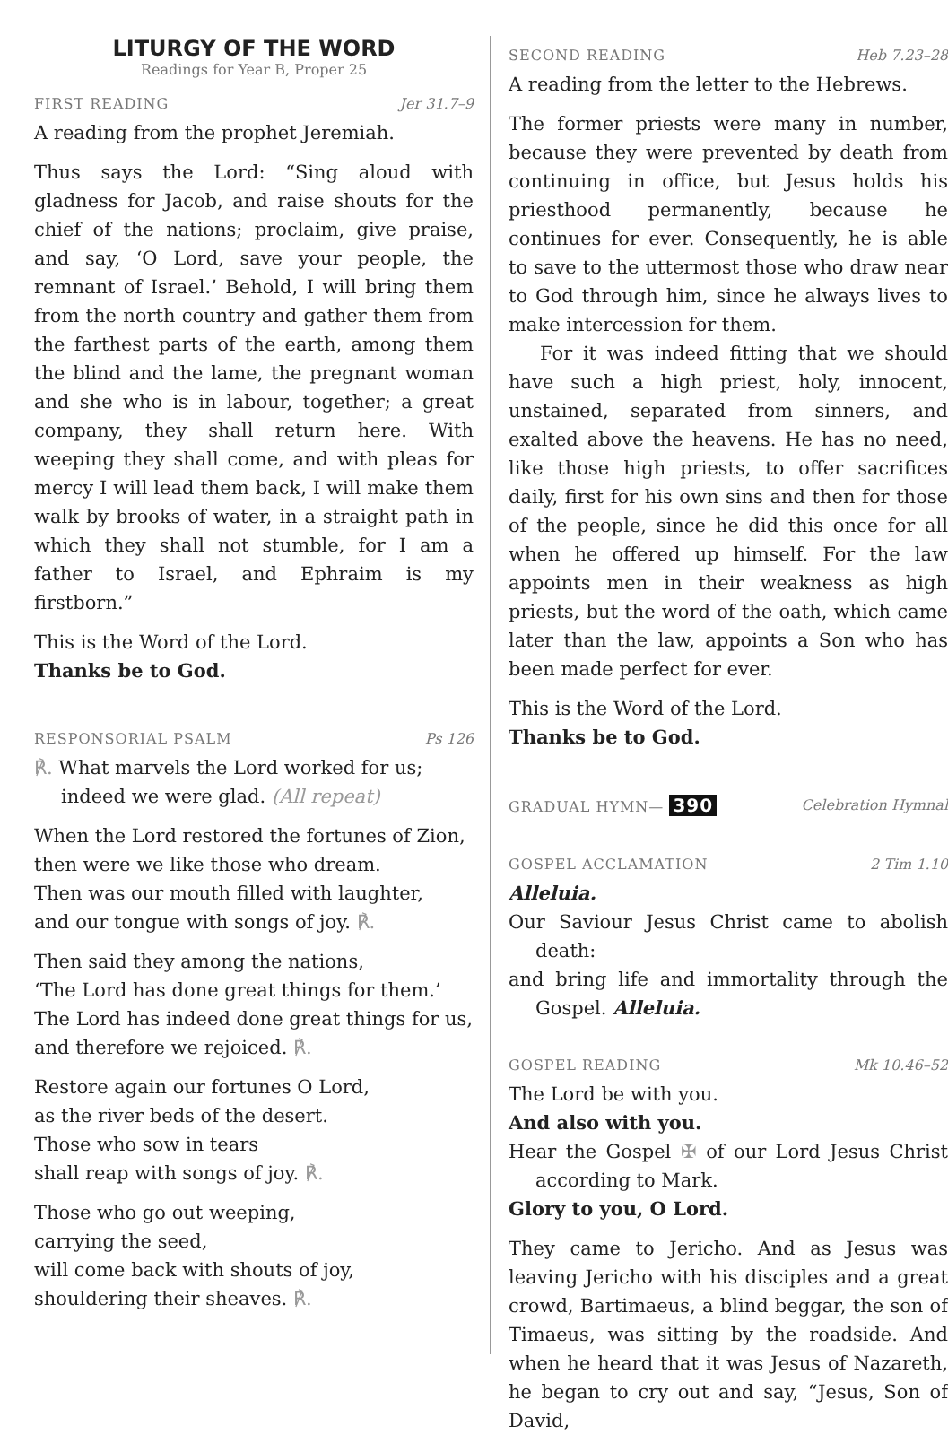LITURGY OF THE WORD
Readings for Year B, Proper 25
FIRST READING Jer 31.7–9
A reading from the prophet Jeremiah.
Thus says the Lord: “Sing aloud with gladness for Jacob, and raise shouts for the chief of the nations; proclaim, give praise, and say, ‘O Lord, save your people, the remnant of Israel.’ Behold, I will bring them from the north country and gather them from the farthest parts of the earth, among them the blind and the lame, the pregnant woman and she who is in labour, together; a great company, they shall return here. With weeping they shall come, and with pleas for mercy I will lead them back, I will make them walk by brooks of water, in a straight path in which they shall not stumble, for I am a father to Israel, and Ephraim is my firstborn.”
This is the Word of the Lord.
Thanks be to God.
RESPONSORIAL PSALM Ps 126
℟. What marvels the Lord worked for us;
indeed we were glad. (All repeat)
When the Lord restored the fortunes of Zion,
then were we like those who dream.
Then was our mouth filled with laughter,
and our tongue with songs of joy. ℟.
Then said they among the nations,
‘The Lord has done great things for them.’
The Lord has indeed done great things for us,
and therefore we rejoiced. ℟.
Restore again our fortunes O Lord,
as the river beds of the desert.
Those who sow in tears
shall reap with songs of joy. ℟.
Those who go out weeping,
carrying the seed,
will come back with shouts of joy,
shouldering their sheaves. ℟.
SECOND READING Heb 7.23–28
A reading from the letter to the Hebrews.
The former priests were many in number, because they were prevented by death from continuing in office, but Jesus holds his priesthood permanently, because he continues for ever. Consequently, he is able to save to the uttermost those who draw near to God through him, since he always lives to make intercession for them.
For it was indeed fitting that we should have such a high priest, holy, innocent, unstained, separated from sinners, and exalted above the heavens. He has no need, like those high priests, to offer sacrifices daily, first for his own sins and then for those of the people, since he did this once for all when he offered up himself. For the law appoints men in their weakness as high priests, but the word of the oath, which came later than the law, appoints a Son who has been made perfect for ever.
This is the Word of the Lord.
Thanks be to God.
GRADUAL HYMN— 390 Celebration Hymnal
GOSPEL ACCLAMATION 2 Tim 1.10
Alleluia.
Our Saviour Jesus Christ came to abolish death:
and bring life and immortality through the Gospel. Alleluia.
GOSPEL READING Mk 10.46–52
The Lord be with you.
And also with you.
Hear the Gospel ✠ of our Lord Jesus Christ according to Mark.
Glory to you, O Lord.
They came to Jericho. And as Jesus was leaving Jericho with his disciples and a great crowd, Bartimaeus, a blind beggar, the son of Timaeus, was sitting by the roadside. And when he heard that it was Jesus of Nazareth, he began to cry out and say, “Jesus, Son of David,